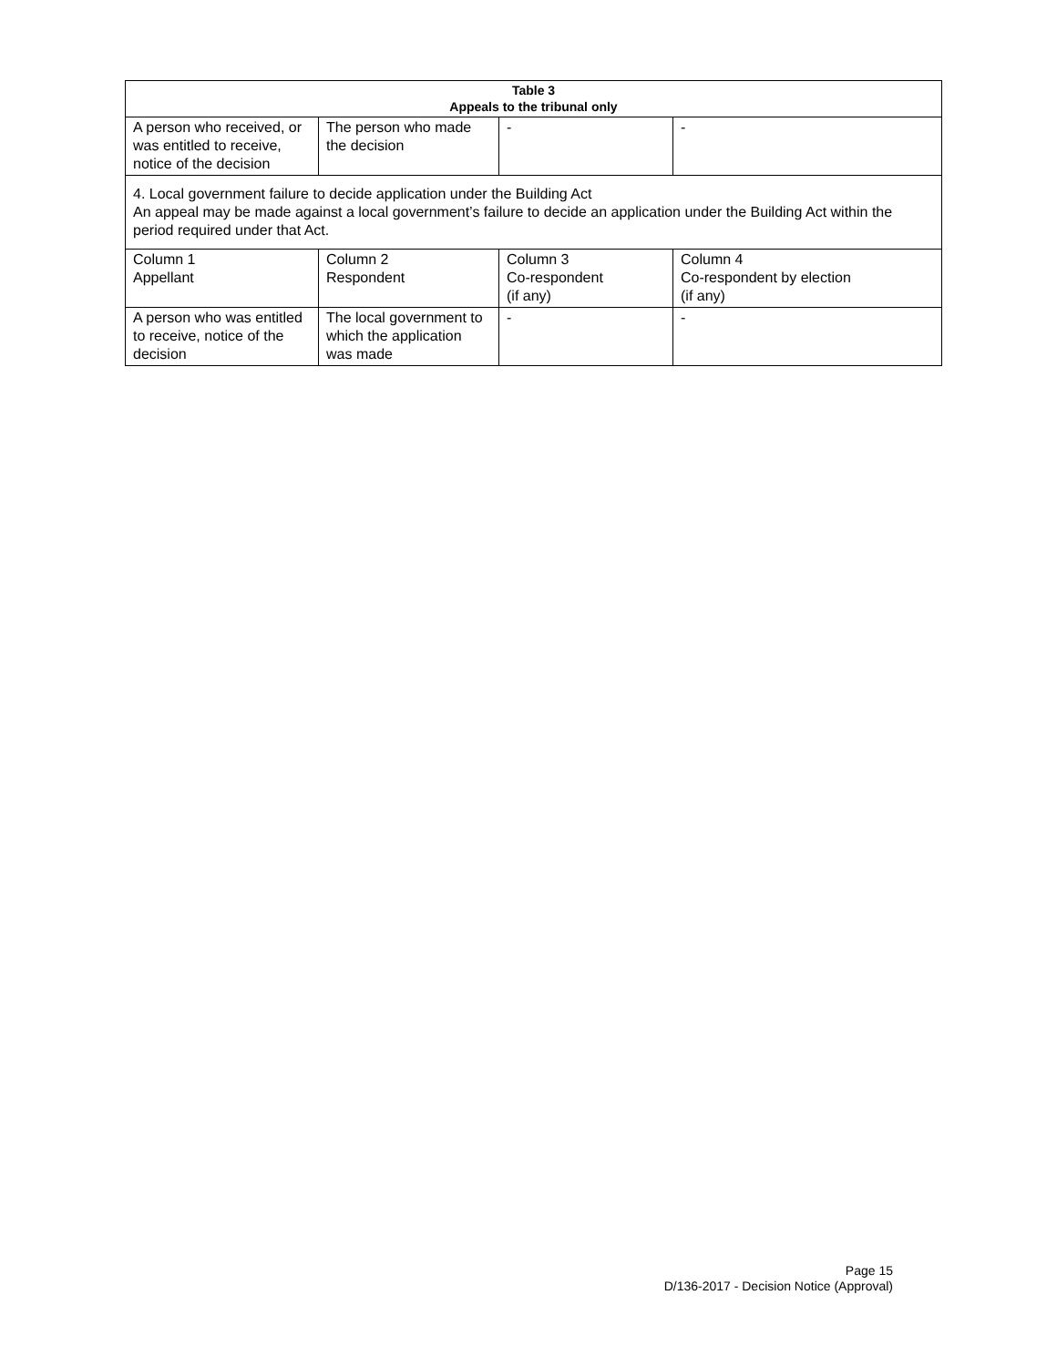| Table 3 Appeals to the tribunal only | | | |
| --- | --- | --- | --- |
| A person who received, or was entitled to receive, notice of the decision | The person who made the decision | - | - |
| 4. Local government failure to decide application under the Building Act An appeal may be made against a local government’s failure to decide an application under the Building Act within the period required under that Act. | | | |
| Column 1 Appellant | Column 2 Respondent | Column 3 Co-respondent (if any) | Column 4 Co-respondent by election (if any) |
| A person who was entitled to receive, notice of the decision | The local government to which the application was made | - | - |
Page 15
D/136-2017 - Decision Notice (Approval)